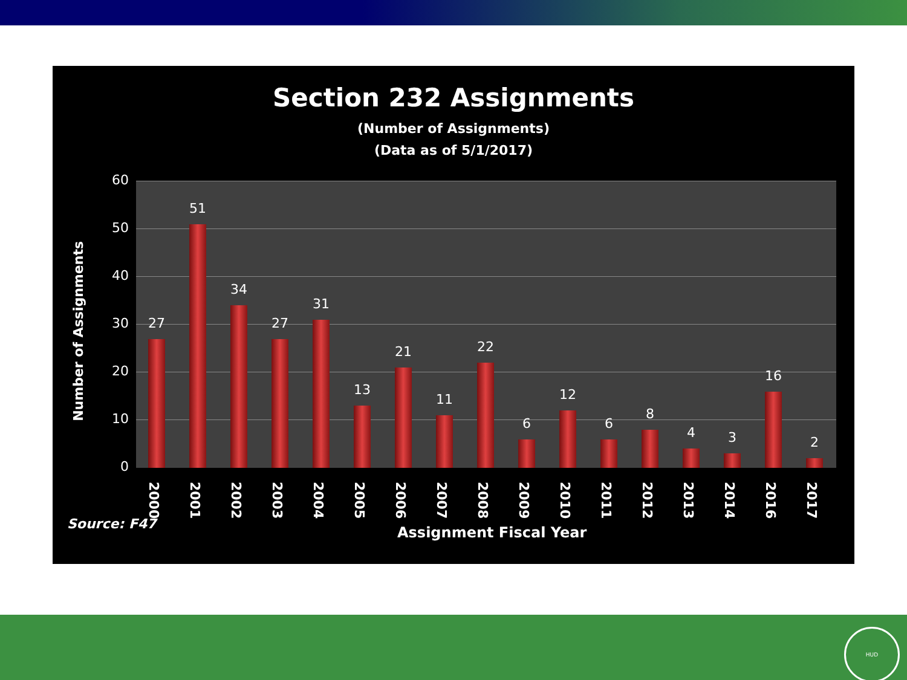Section 232 Assignments
(Number of Assignments)
(Data as of 5/1/2017)
Number of Assignments
60
50
40
30
20
10
0
27
51
34
27
31
13
21
11
22
6
12
6
8
4 3
16
2
2000
2001
2002
2003
2004
2005
2006
2007
2008
2009
2010
2011
2012
2013
2014
2016
2017
Source: F47 Assignment Fiscal Year
HUD